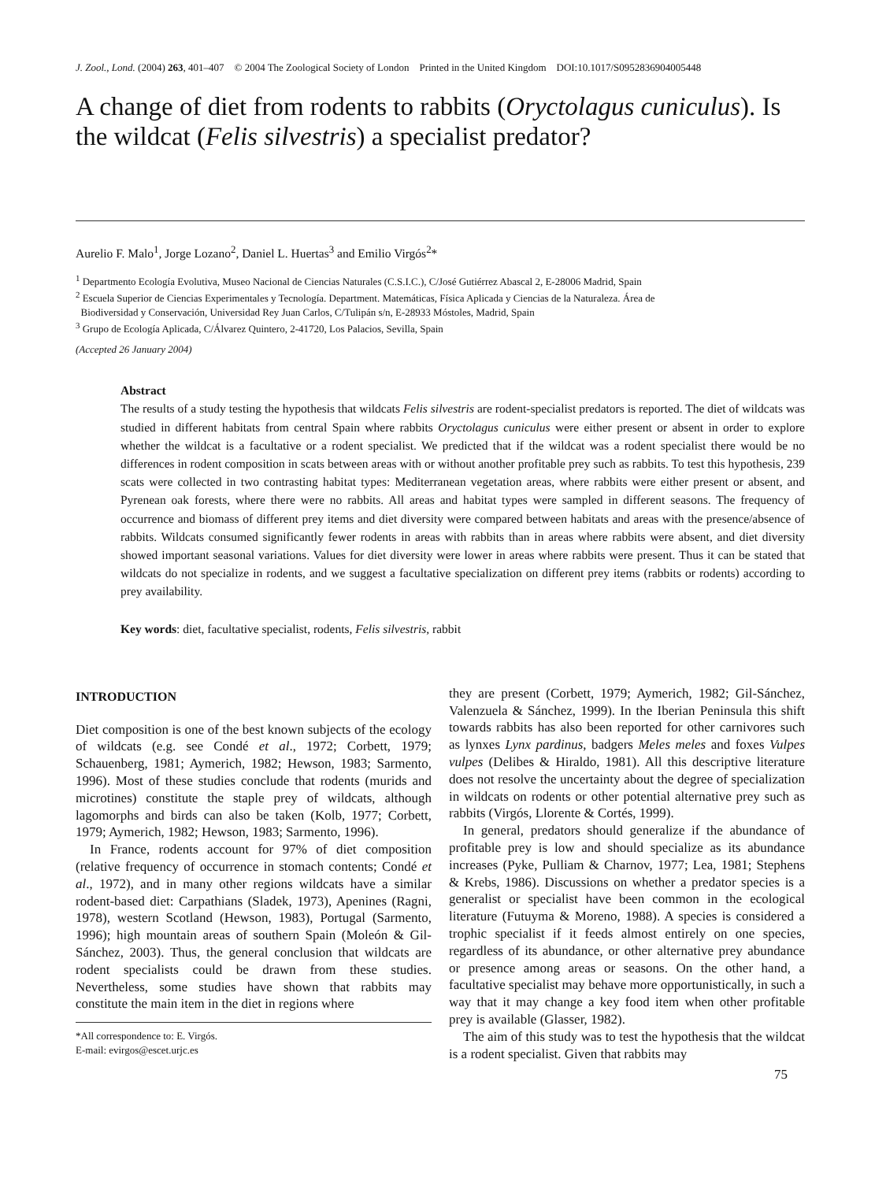J. Zool., Lond. (2004) 263, 401–407 © 2004 The Zoological Society of London Printed in the United Kingdom DOI:10.1017/S0952836904005448
A change of diet from rodents to rabbits (Oryctolagus cuniculus). Is the wildcat (Felis silvestris) a specialist predator?
Aurelio F. Malo<sup>1</sup>, Jorge Lozano<sup>2</sup>, Daniel L. Huertas<sup>3</sup> and Emilio Virgós<sup>2</sup>*
<sup>1</sup> Departmento Ecología Evolutiva, Museo Nacional de Ciencias Naturales (C.S.I.C.), C/José Gutiérrez Abascal 2, E-28006 Madrid, Spain
<sup>2</sup> Escuela Superior de Ciencias Experimentales y Tecnología. Department. Matemáticas, Física Aplicada y Ciencias de la Naturaleza. Área de
Biodiversidad y Conservación, Universidad Rey Juan Carlos, C/Tulipán s/n, E-28933 Móstoles, Madrid, Spain
<sup>3</sup> Grupo de Ecología Aplicada, C/Álvarez Quintero, 2-41720, Los Palacios, Sevilla, Spain
(Accepted 26 January 2004)
Abstract
The results of a study testing the hypothesis that wildcats Felis silvestris are rodent-specialist predators is reported. The diet of wildcats was studied in different habitats from central Spain where rabbits Oryctolagus cuniculus were either present or absent in order to explore whether the wildcat is a facultative or a rodent specialist. We predicted that if the wildcat was a rodent specialist there would be no differences in rodent composition in scats between areas with or without another profitable prey such as rabbits. To test this hypothesis, 239 scats were collected in two contrasting habitat types: Mediterranean vegetation areas, where rabbits were either present or absent, and Pyrenean oak forests, where there were no rabbits. All areas and habitat types were sampled in different seasons. The frequency of occurrence and biomass of different prey items and diet diversity were compared between habitats and areas with the presence/absence of rabbits. Wildcats consumed significantly fewer rodents in areas with rabbits than in areas where rabbits were absent, and diet diversity showed important seasonal variations. Values for diet diversity were lower in areas where rabbits were present. Thus it can be stated that wildcats do not specialize in rodents, and we suggest a facultative specialization on different prey items (rabbits or rodents) according to prey availability.
Key words: diet, facultative specialist, rodents, Felis silvestris, rabbit
INTRODUCTION
Diet composition is one of the best known subjects of the ecology of wildcats (e.g. see Condé et al., 1972; Corbett, 1979; Schauenberg, 1981; Aymerich, 1982; Hewson, 1983; Sarmento, 1996). Most of these studies conclude that rodents (murids and microtines) constitute the staple prey of wildcats, although lagomorphs and birds can also be taken (Kolb, 1977; Corbett, 1979; Aymerich, 1982; Hewson, 1983; Sarmento, 1996).
In France, rodents account for 97% of diet composition (relative frequency of occurrence in stomach contents; Condé et al., 1972), and in many other regions wildcats have a similar rodent-based diet: Carpathians (Sladek, 1973), Apenines (Ragni, 1978), western Scotland (Hewson, 1983), Portugal (Sarmento, 1996); high mountain areas of southern Spain (Moleón & Gil-Sánchez, 2003). Thus, the general conclusion that wildcats are rodent specialists could be drawn from these studies. Nevertheless, some studies have shown that rabbits may constitute the main item in the diet in regions where
*All correspondence to: E. Virgós.
E-mail: evirgos@escet.urjc.es
they are present (Corbett, 1979; Aymerich, 1982; Gil-Sánchez, Valenzuela & Sánchez, 1999). In the Iberian Peninsula this shift towards rabbits has also been reported for other carnivores such as lynxes Lynx pardinus, badgers Meles meles and foxes Vulpes vulpes (Delibes & Hiraldo, 1981). All this descriptive literature does not resolve the uncertainty about the degree of specialization in wildcats on rodents or other potential alternative prey such as rabbits (Virgós, Llorente & Cortés, 1999).
In general, predators should generalize if the abundance of profitable prey is low and should specialize as its abundance increases (Pyke, Pulliam & Charnov, 1977; Lea, 1981; Stephens & Krebs, 1986). Discussions on whether a predator species is a generalist or specialist have been common in the ecological literature (Futuyma & Moreno, 1988). A species is considered a trophic specialist if it feeds almost entirely on one species, regardless of its abundance, or other alternative prey abundance or presence among areas or seasons. On the other hand, a facultative specialist may behave more opportunistically, in such a way that it may change a key food item when other profitable prey is available (Glasser, 1982).
The aim of this study was to test the hypothesis that the wildcat is a rodent specialist. Given that rabbits may
75